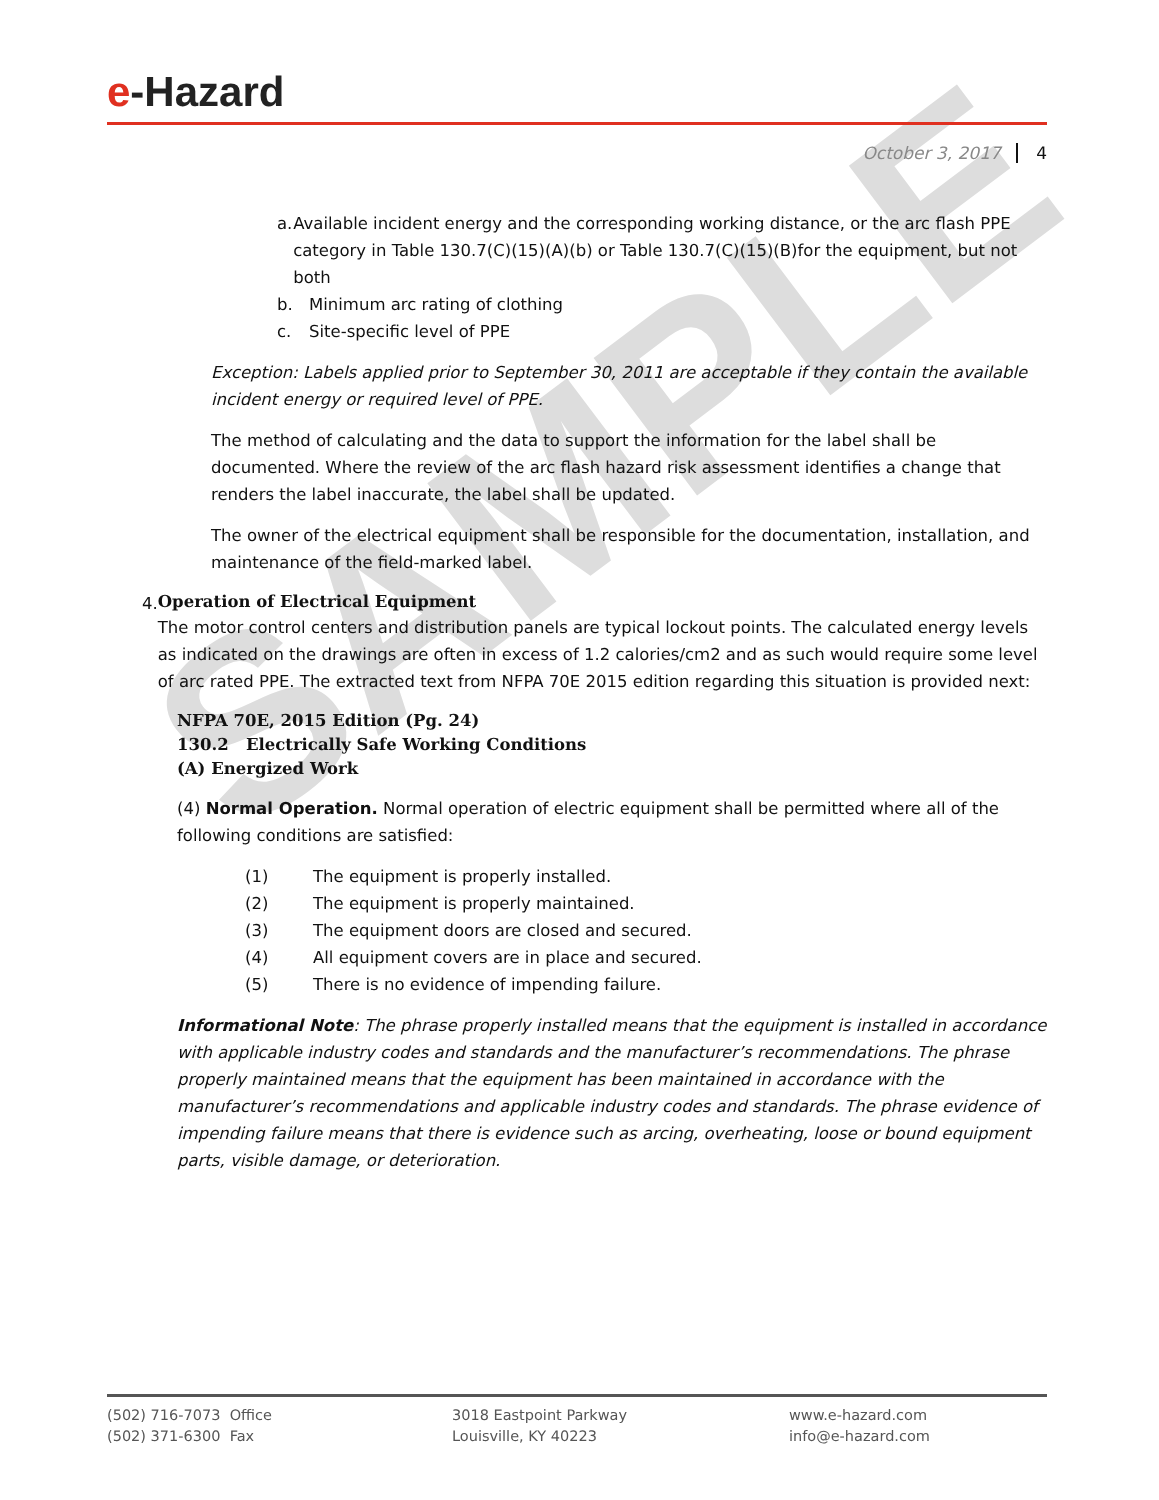SAMPLE
e-Hazard
October 3, 2017 4
a. Available incident energy and the corresponding working distance, or the arc flash PPE category in Table 130.7(C)(15)(A)(b) or Table 130.7(C)(15)(B)for the equipment, but not both
b. Minimum arc rating of clothing
c. Site-specific level of PPE
Exception: Labels applied prior to September 30, 2011 are acceptable if they contain the available incident energy or required level of PPE.
The method of calculating and the data to support the information for the label shall be documented. Where the review of the arc flash hazard risk assessment identifies a change that renders the label inaccurate, the label shall be updated.
The owner of the electrical equipment shall be responsible for the documentation, installation, and maintenance of the field-marked label.
4.
Operation of Electrical Equipment
The motor control centers and distribution panels are typical lockout points. The calculated energy levels as indicated on the drawings are often in excess of 1.2 calories/cm2 and as such would require some level of arc rated PPE. The extracted text from NFPA 70E 2015 edition regarding this situation is provided next:
NFPA 70E, 2015 Edition (Pg. 24)
130.2 Electrically Safe Working Conditions
(A) Energized Work
(4) Normal Operation. Normal operation of electric equipment shall be permitted where all of the following conditions are satisfied:
(1) The equipment is properly installed.
(2) The equipment is properly maintained.
(3) The equipment doors are closed and secured.
(4) All equipment covers are in place and secured.
(5) There is no evidence of impending failure.
Informational Note: The phrase properly installed means that the equipment is installed in accordance with applicable industry codes and standards and the manufacturer’s recommendations. The phrase properly maintained means that the equipment has been maintained in accordance with the manufacturer’s recommendations and applicable industry codes and standards. The phrase evidence of impending failure means that there is evidence such as arcing, overheating, loose or bound equipment parts, visible damage, or deterioration.
(502) 716-7073 Office
(502) 371-6300 Fax
3018 Eastpoint Parkway
Louisville, KY 40223
www.e-hazard.com
info@e-hazard.com